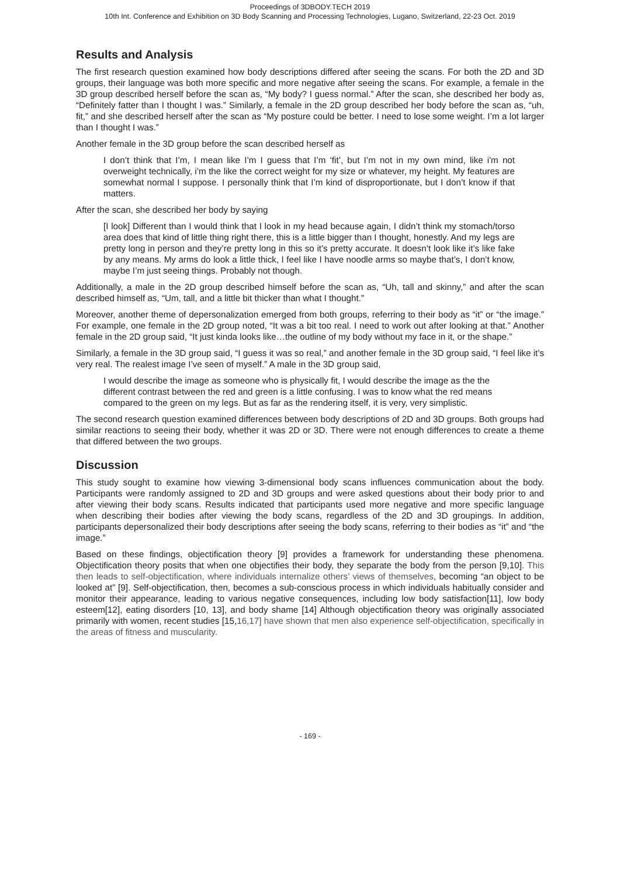Proceedings of 3DBODY.TECH 2019
10th Int. Conference and Exhibition on 3D Body Scanning and Processing Technologies, Lugano, Switzerland, 22-23 Oct. 2019
Results and Analysis
The first research question examined how body descriptions differed after seeing the scans. For both the 2D and 3D groups, their language was both more specific and more negative after seeing the scans. For example, a female in the 3D group described herself before the scan as, “My body? I guess normal.” After the scan, she described her body as, “Definitely fatter than I thought I was.” Similarly, a female in the 2D group described her body before the scan as, “uh, fit,” and she described herself after the scan as “My posture could be better. I need to lose some weight. I’m a lot larger than I thought I was.”
Another female in the 3D group before the scan described herself as
I don’t think that I’m, I mean like I’m I guess that I’m ‘fit’, but I’m not in my own mind, like i'm not overweight technically, i’m the like the correct weight for my size or whatever, my height. My features are somewhat normal I suppose. I personally think that I’m kind of disproportionate, but I don’t know if that matters.
After the scan, she described her body by saying
[I look] Different than I would think that I look in my head because again, I didn’t think my stomach/torso area does that kind of little thing right there, this is a little bigger than I thought, honestly. And my legs are pretty long in person and they’re pretty long in this so it’s pretty accurate. It doesn’t look like it’s like fake by any means. My arms do look a little thick, I feel like I have noodle arms so maybe that’s, I don’t know, maybe I’m just seeing things. Probably not though.
Additionally, a male in the 2D group described himself before the scan as, “Uh, tall and skinny,” and after the scan described himself as, “Um, tall, and a little bit thicker than what I thought.”
Moreover, another theme of depersonalization emerged from both groups, referring to their body as “it” or “the image.” For example, one female in the 2D group noted, “It was a bit too real. I need to work out after looking at that.” Another female in the 2D group said, “It just kinda looks like…the outline of my body without my face in it, or the shape.”
Similarly, a female in the 3D group said, “I guess it was so real,” and another female in the 3D group said, “I feel like it’s very real. The realest image I’ve seen of myself.” A male in the 3D group said,
I would describe the image as someone who is physically fit, I would describe the image as the the different contrast between the red and green is a little confusing. I was to know what the red means compared to the green on my legs. But as far as the rendering itself, it is very, very simplistic.
The second research question examined differences between body descriptions of 2D and 3D groups. Both groups had similar reactions to seeing their body, whether it was 2D or 3D. There were not enough differences to create a theme that differed between the two groups.
Discussion
This study sought to examine how viewing 3-dimensional body scans influences communication about the body. Participants were randomly assigned to 2D and 3D groups and were asked questions about their body prior to and after viewing their body scans. Results indicated that participants used more negative and more specific language when describing their bodies after viewing the body scans, regardless of the 2D and 3D groupings. In addition, participants depersonalized their body descriptions after seeing the body scans, referring to their bodies as “it” and “the image.”
Based on these findings, objectification theory [9] provides a framework for understanding these phenomena. Objectification theory posits that when one objectifies their body, they separate the body from the person [9,10]. This then leads to self-objectification, where individuals internalize others’ views of themselves, becoming “an object to be looked at” [9]. Self-objectification, then, becomes a sub-conscious process in which individuals habitually consider and monitor their appearance, leading to various negative consequences, including low body satisfaction[11], low body esteem[12], eating disorders [10, 13], and body shame [14] Although objectification theory was originally associated primarily with women, recent studies [15,16,17] have shown that men also experience self-objectification, specifically in the areas of fitness and muscularity.
- 169 -